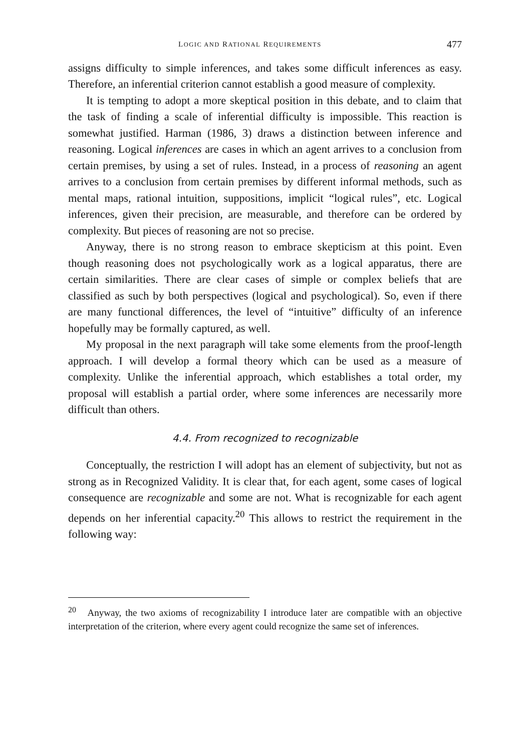LOGIC AND RATIONAL REQUIREMENTS 477
assigns difficulty to simple inferences, and takes some difficult inferences as easy. Therefore, an inferential criterion cannot establish a good measure of complexity.
It is tempting to adopt a more skeptical position in this debate, and to claim that the task of finding a scale of inferential difficulty is impossible. This reaction is somewhat justified. Harman (1986, 3) draws a distinction between inference and reasoning. Logical inferences are cases in which an agent arrives to a conclusion from certain premises, by using a set of rules. Instead, in a process of reasoning an agent arrives to a conclusion from certain premises by different informal methods, such as mental maps, rational intuition, suppositions, implicit “logical rules”, etc. Logical inferences, given their precision, are measurable, and therefore can be ordered by complexity. But pieces of reasoning are not so precise.
Anyway, there is no strong reason to embrace skepticism at this point. Even though reasoning does not psychologically work as a logical apparatus, there are certain similarities. There are clear cases of simple or complex beliefs that are classified as such by both perspectives (logical and psychological). So, even if there are many functional differences, the level of “intuitive” difficulty of an inference hopefully may be formally captured, as well.
My proposal in the next paragraph will take some elements from the proof-length approach. I will develop a formal theory which can be used as a measure of complexity. Unlike the inferential approach, which establishes a total order, my proposal will establish a partial order, where some inferences are necessarily more difficult than others.
4.4. From recognized to recognizable
Conceptually, the restriction I will adopt has an element of subjectivity, but not as strong as in Recognized Validity. It is clear that, for each agent, some cases of logical consequence are recognizable and some are not. What is recognizable for each agent depends on her inferential capacity.<sup>20</sup> This allows to restrict the requirement in the following way:
<sup>20</sup> Anyway, the two axioms of recognizability I introduce later are compatible with an objective interpretation of the criterion, where every agent could recognize the same set of inferences.